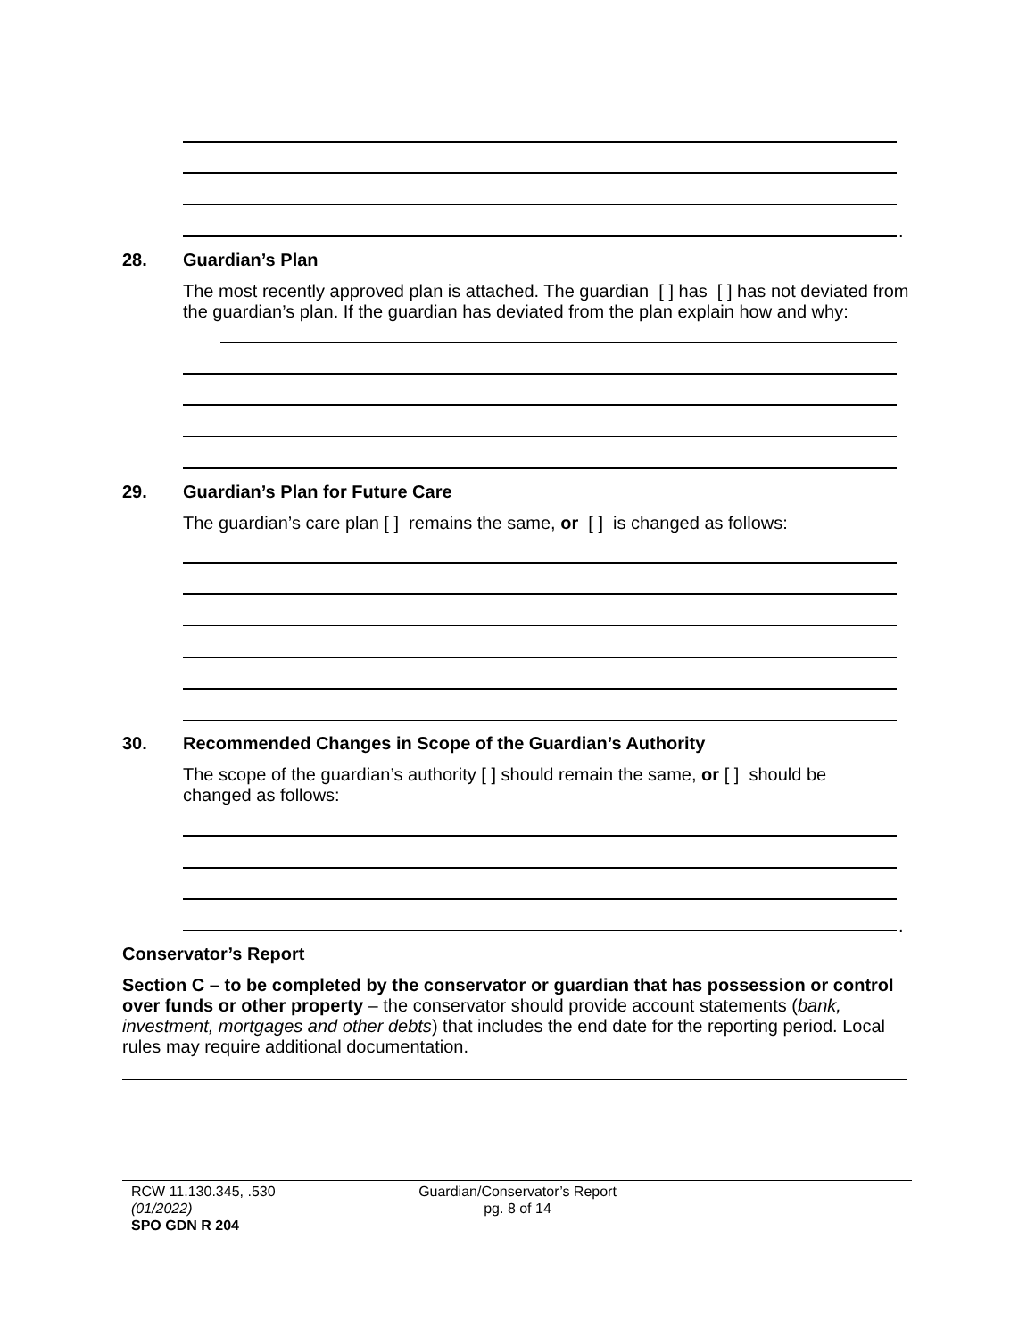.
28. Guardian’s Plan
The most recently approved plan is attached. The guardian [ ] has [ ] has not deviated from the guardian’s plan. If the guardian has deviated from the plan explain how and why:
29.
Guardian’s Plan for Future Care
The guardian’s care plan [ ] remains the same, or [ ] is changed as follows:
30.
Recommended Changes in Scope of the Guardian’s Authority
The scope of the guardian’s authority [ ] should remain the same, or [ ] should be changed as follows:
.
Conservator’s Report
Section C – to be completed by the conservator or guardian that has possession or control over funds or other property – the conservator should provide account statements (bank, investment, mortgages and other debts) that includes the end date for the reporting period. Local rules may require additional documentation.
RCW 11.130.345, .530
(01/2022)
SPO GDN R 204
Guardian/Conservator’s Report
pg. 8 of 14